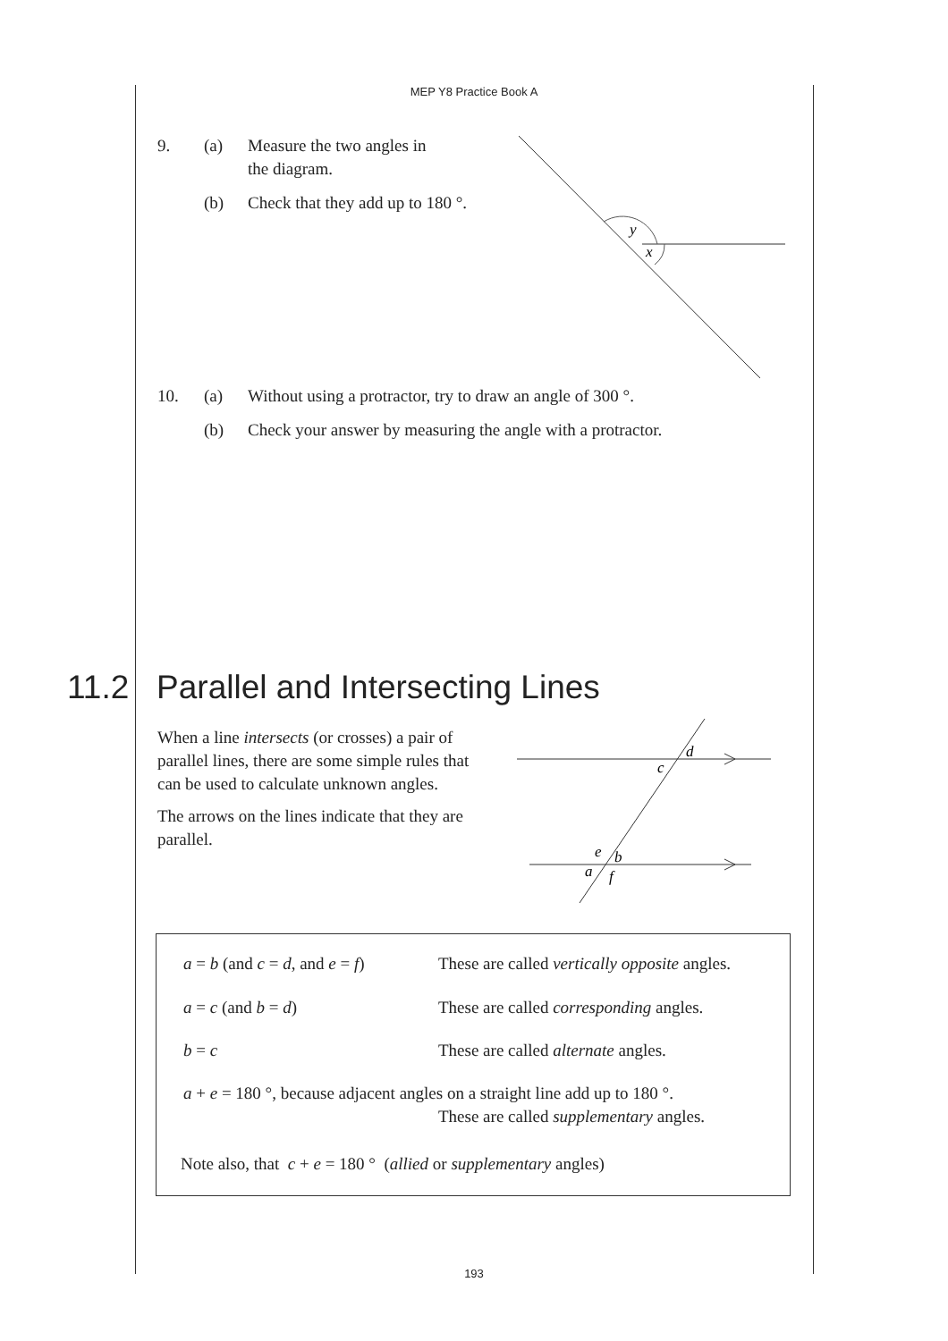MEP Y8 Practice Book A
9. (a) Measure the two angles in
the diagram.
(b) Check that they add up to 180 °.
y
x
10. (a) Without using a protractor, try to draw an angle of 300 °.
(b) Check your answer by measuring the angle with a protractor.
11.2 Parallel and Intersecting Lines
When a line intersects (or crosses) a pair of parallel lines, there are some simple rules that can be used to calculate unknown angles.
The arrows on the lines indicate that they are parallel.
d
c
e
b
a
f
a = b (and c = d, and e = f) These are called vertically opposite angles.
a = c (and b = d) These are called corresponding angles.
b = c These are called alternate angles.
a + e = 180 °, because adjacent angles on a straight line add up to 180 °.
These are called supplementary angles.
Note also, that c + e = 180 ° (allied or supplementary angles)
193